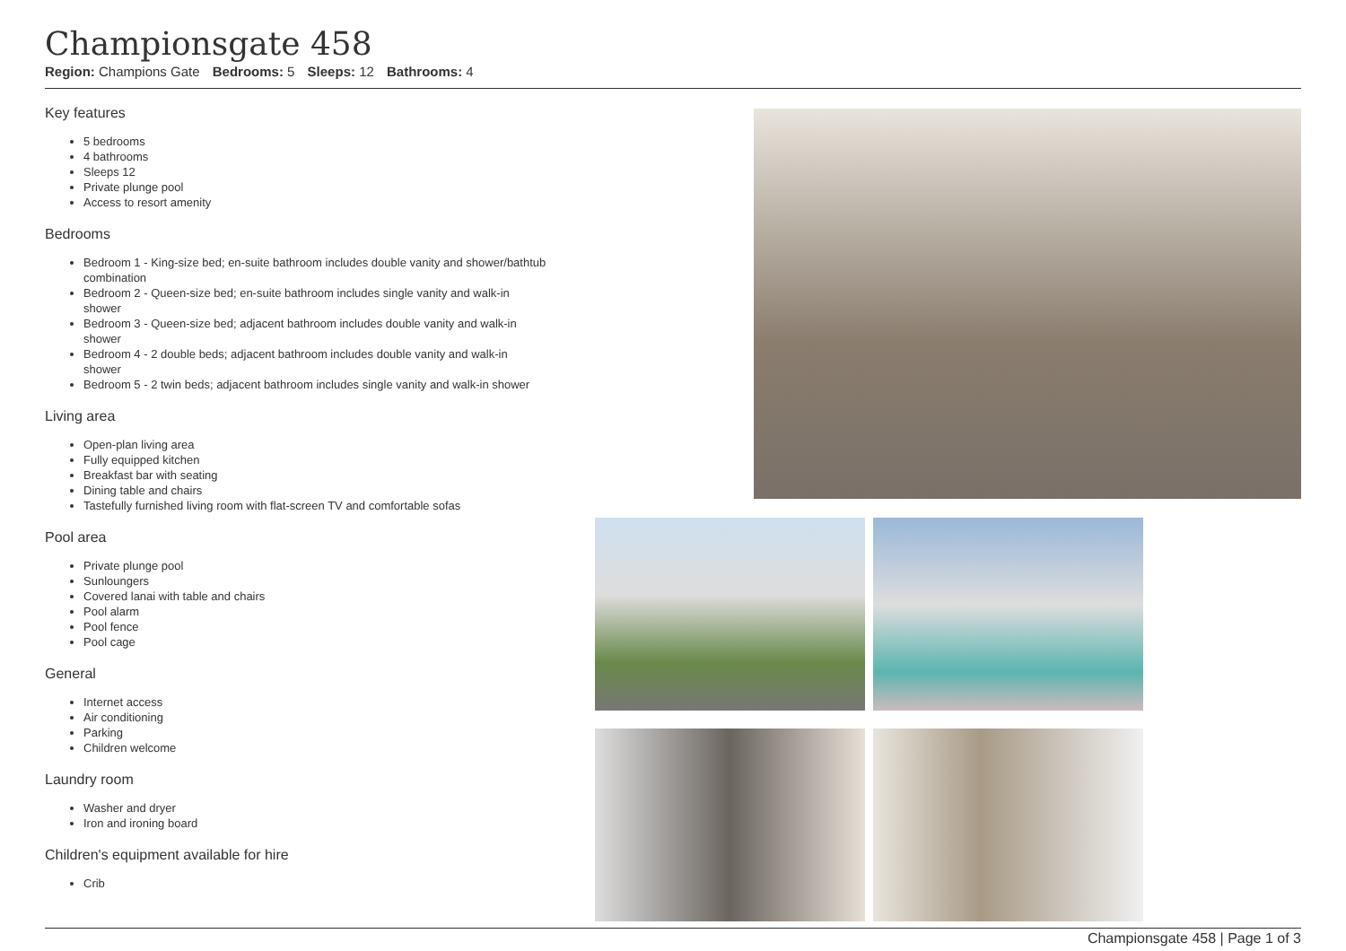Championsgate 458
Region: Champions Gate Bedrooms: 5 Sleeps: 12 Bathrooms: 4
Key features
5 bedrooms
4 bathrooms
Sleeps 12
Private plunge pool
Access to resort amenity
Bedrooms
Bedroom 1 - King-size bed; en-suite bathroom includes double vanity and shower/bathtub combination
Bedroom 2 - Queen-size bed; en-suite bathroom includes single vanity and walk-in shower
Bedroom 3 - Queen-size bed; adjacent bathroom includes double vanity and walk-in shower
Bedroom 4 - 2 double beds; adjacent bathroom includes double vanity and walk-in shower
Bedroom 5 - 2 twin beds; adjacent bathroom includes single vanity and walk-in shower
Living area
Open-plan living area
Fully equipped kitchen
Breakfast bar with seating
Dining table and chairs
Tastefully furnished living room with flat-screen TV and comfortable sofas
Pool area
Private plunge pool
Sunloungers
Covered lanai with table and chairs
Pool alarm
Pool fence
Pool cage
General
Internet access
Air conditioning
Parking
Children welcome
Laundry room
Washer and dryer
Iron and ironing board
Children's equipment available for hire
Crib
Championsgate 458 | Page 1 of 3